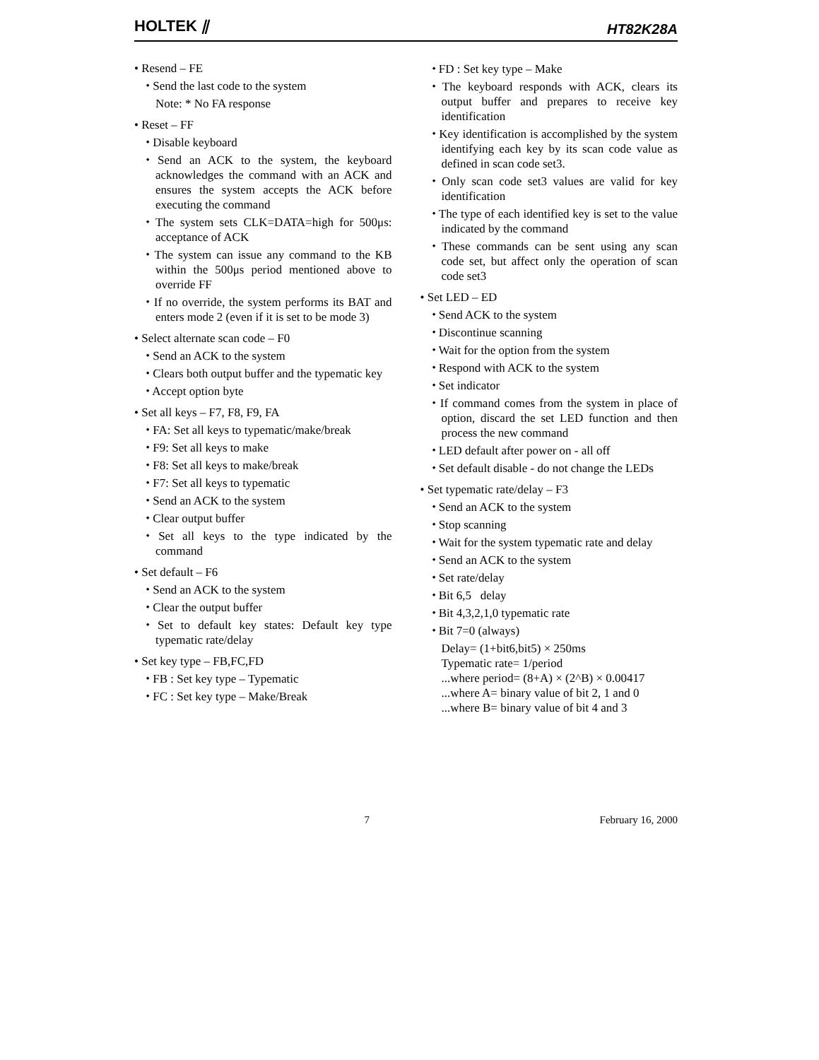HOLTEK ⫽ HT82K28A
• Resend – FE
⬩ Send the last code to the system
Note: * No FA response
• Reset – FF
⬩ Disable keyboard
⬩ Send an ACK to the system, the keyboard acknowledges the command with an ACK and ensures the system accepts the ACK before executing the command
⬩ The system sets CLK=DATA=high for 500μs: acceptance of ACK
⬩ The system can issue any command to the KB within the 500μs period mentioned above to override FF
⬩ If no override, the system performs its BAT and enters mode 2 (even if it is set to be mode 3)
• Select alternate scan code – F0
⬩ Send an ACK to the system
⬩ Clears both output buffer and the typematic key
⬩ Accept option byte
• Set all keys – F7, F8, F9, FA
⬩ FA: Set all keys to typematic/make/break
⬩ F9: Set all keys to make
⬩ F8: Set all keys to make/break
⬩ F7: Set all keys to typematic
⬩ Send an ACK to the system
⬩ Clear output buffer
⬩ Set all keys to the type indicated by the command
• Set default – F6
⬩ Send an ACK to the system
⬩ Clear the output buffer
⬩ Set to default key states: Default key type typematic rate/delay
• Set key type – FB,FC,FD
⬩ FB : Set key type – Typematic
⬩ FC : Set key type – Make/Break
⬩ FD : Set key type – Make
⬩ The keyboard responds with ACK, clears its output buffer and prepares to receive key identification
⬩ Key identification is accomplished by the system identifying each key by its scan code value as defined in scan code set3.
⬩ Only scan code set3 values are valid for key identification
⬩ The type of each identified key is set to the value indicated by the command
⬩ These commands can be sent using any scan code set, but affect only the operation of scan code set3
• Set LED – ED
⬩ Send ACK to the system
⬩ Discontinue scanning
⬩ Wait for the option from the system
⬩ Respond with ACK to the system
⬩ Set indicator
⬩ If command comes from the system in place of option, discard the set LED function and then process the new command
⬩ LED default after power on - all off
⬩ Set default disable - do not change the LEDs
• Set typematic rate/delay – F3
⬩ Send an ACK to the system
⬩ Stop scanning
⬩ Wait for the system typematic rate and delay
⬩ Send an ACK to the system
⬩ Set rate/delay
⬩ Bit 6,5 delay
⬩ Bit 4,3,2,1,0 typematic rate
⬩ Bit 7=0 (always)
Delay= (1+bit6,bit5) × 250ms
Typematic rate= 1/period
...where period= (8+A) × (2^B) × 0.00417
...where A= binary value of bit 2, 1 and 0
...where B= binary value of bit 4 and 3
7 February 16, 2000